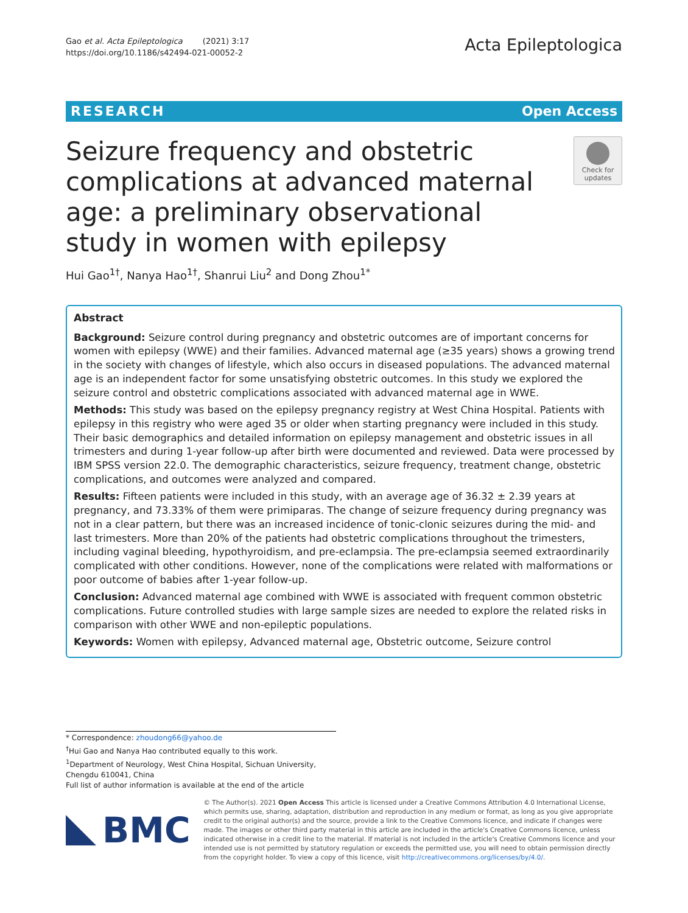Gao et al. Acta Epileptologica (2021) 3:17
https://doi.org/10.1186/s42494-021-00052-2
Acta Epileptologica
RESEARCH Open Access
Seizure frequency and obstetric complications at advanced maternal age: a preliminary observational study in women with epilepsy
Check for
updates
Hui Gao<sup>1†</sup>, Nanya Hao<sup>1†</sup>, Shanrui Liu<sup>2</sup> and Dong Zhou<sup>1*</sup>
Abstract
Background: Seizure control during pregnancy and obstetric outcomes are of important concerns for women with epilepsy (WWE) and their families. Advanced maternal age (≥35 years) shows a growing trend in the society with changes of lifestyle, which also occurs in diseased populations. The advanced maternal age is an independent factor for some unsatisfying obstetric outcomes. In this study we explored the seizure control and obstetric complications associated with advanced maternal age in WWE.
Methods: This study was based on the epilepsy pregnancy registry at West China Hospital. Patients with epilepsy in this registry who were aged 35 or older when starting pregnancy were included in this study. Their basic demographics and detailed information on epilepsy management and obstetric issues in all trimesters and during 1-year follow-up after birth were documented and reviewed. Data were processed by IBM SPSS version 22.0. The demographic characteristics, seizure frequency, treatment change, obstetric complications, and outcomes were analyzed and compared.
Results: Fifteen patients were included in this study, with an average age of 36.32 ± 2.39 years at pregnancy, and 73.33% of them were primiparas. The change of seizure frequency during pregnancy was not in a clear pattern, but there was an increased incidence of tonic-clonic seizures during the mid- and last trimesters. More than 20% of the patients had obstetric complications throughout the trimesters, including vaginal bleeding, hypothyroidism, and pre-eclampsia. The pre-eclampsia seemed extraordinarily complicated with other conditions. However, none of the complications were related with malformations or poor outcome of babies after 1-year follow-up.
Conclusion: Advanced maternal age combined with WWE is associated with frequent common obstetric complications. Future controlled studies with large sample sizes are needed to explore the related risks in comparison with other WWE and non-epileptic populations.
Keywords: Women with epilepsy, Advanced maternal age, Obstetric outcome, Seizure control
* Correspondence: zhoudong66@yahoo.de
<sup>†</sup> Hui Gao and Nanya Hao contributed equally to this work.
<sup>1</sup> Department of Neurology, West China Hospital, Sichuan University, Chengdu 610041, China
Full list of author information is available at the end of the article
BMC
© The Author(s). 2021 Open Access This article is licensed under a Creative Commons Attribution 4.0 International License, which permits use, sharing, adaptation, distribution and reproduction in any medium or format, as long as you give appropriate credit to the original author(s) and the source, provide a link to the Creative Commons licence, and indicate if changes were made. The images or other third party material in this article are included in the article's Creative Commons licence, unless indicated otherwise in a credit line to the material. If material is not included in the article's Creative Commons licence and your intended use is not permitted by statutory regulation or exceeds the permitted use, you will need to obtain permission directly from the copyright holder. To view a copy of this licence, visit http://creativecommons.org/licenses/by/4.0/.